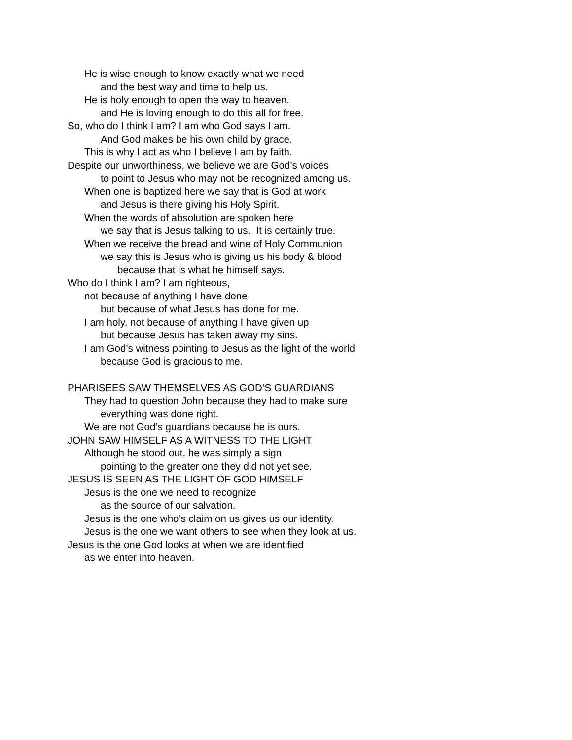He is wise enough to know exactly what we need
and the best way and time to help us.
He is holy enough to open the way to heaven.
and He is loving enough to do this all for free.
So, who do I think I am? I am who God says I am.
And God makes be his own child by grace.
This is why I act as who I believe I am by faith.
Despite our unworthiness, we believe we are God’s voices
to point to Jesus who may not be recognized among us.
When one is baptized here we say that is God at work
and Jesus is there giving his Holy Spirit.
When the words of absolution are spoken here
we say that is Jesus talking to us. It is certainly true.
When we receive the bread and wine of Holy Communion
we say this is Jesus who is giving us his body & blood
because that is what he himself says.
Who do I think I am? I am righteous,
not because of anything I have done
but because of what Jesus has done for me.
I am holy, not because of anything I have given up
but because Jesus has taken away my sins.
I am God’s witness pointing to Jesus as the light of the world
because God is gracious to me.
PHARISEES SAW THEMSELVES AS GOD’S GUARDIANS
They had to question John because they had to make sure
everything was done right.
We are not God’s guardians because he is ours.
JOHN SAW HIMSELF AS A WITNESS TO THE LIGHT
Although he stood out, he was simply a sign
pointing to the greater one they did not yet see.
JESUS IS SEEN AS THE LIGHT OF GOD HIMSELF
Jesus is the one we need to recognize
as the source of our salvation.
Jesus is the one who’s claim on us gives us our identity.
Jesus is the one we want others to see when they look at us.
Jesus is the one God looks at when we are identified
as we enter into heaven.